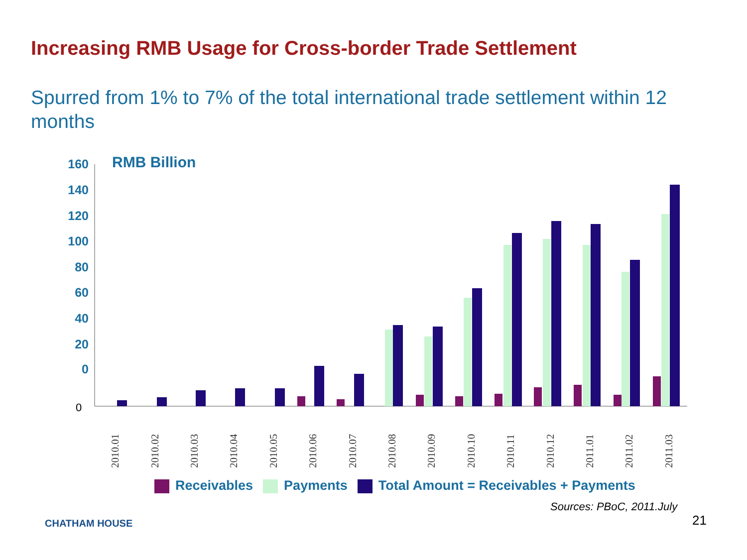Increasing RMB Usage for Cross-border Trade Settlement
Spurred from 1% to 7% of the total international trade settlement within 12 months
160
140
120
100
80
60
40
20
0
RMB Billion
0
2010.01
2010.02
2010.03
2010.04
2010.05
2010.06
2010.07
2010.08
2010.09
2010.10
2010.11
2010.12
2011.01
2011.02
2011.03
Receivables Payments Total Amount = Receivables + Payments
Sources: PBoC, 2011.July
21
CHATHAM HOUSE